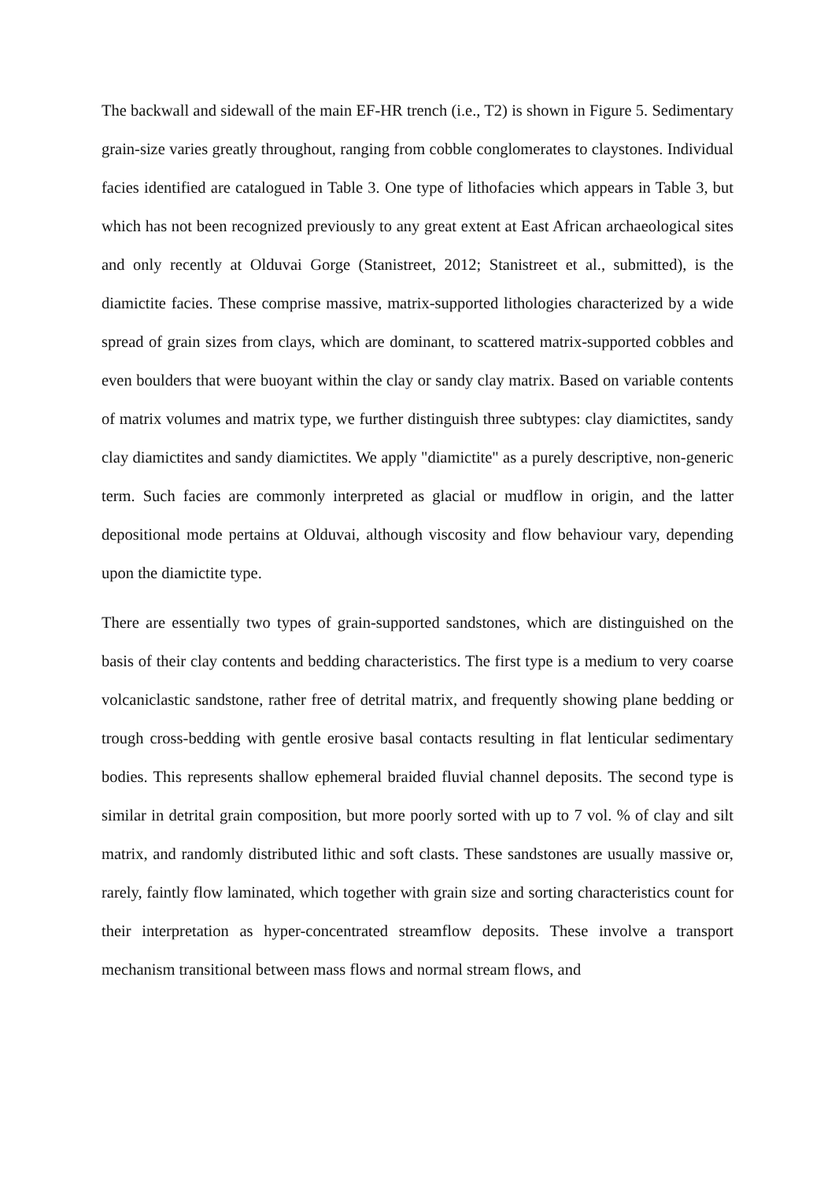The backwall and sidewall of the main EF-HR trench (i.e., T2) is shown in Figure 5. Sedimentary grain-size varies greatly throughout, ranging from cobble conglomerates to claystones. Individual facies identified are catalogued in Table 3. One type of lithofacies which appears in Table 3, but which has not been recognized previously to any great extent at East African archaeological sites and only recently at Olduvai Gorge (Stanistreet, 2012; Stanistreet et al., submitted), is the diamictite facies. These comprise massive, matrix-supported lithologies characterized by a wide spread of grain sizes from clays, which are dominant, to scattered matrix-supported cobbles and even boulders that were buoyant within the clay or sandy clay matrix. Based on variable contents of matrix volumes and matrix type, we further distinguish three subtypes: clay diamictites, sandy clay diamictites and sandy diamictites. We apply "diamictite" as a purely descriptive, non-generic term. Such facies are commonly interpreted as glacial or mudflow in origin, and the latter depositional mode pertains at Olduvai, although viscosity and flow behaviour vary, depending upon the diamictite type.
There are essentially two types of grain-supported sandstones, which are distinguished on the basis of their clay contents and bedding characteristics. The first type is a medium to very coarse volcaniclastic sandstone, rather free of detrital matrix, and frequently showing plane bedding or trough cross-bedding with gentle erosive basal contacts resulting in flat lenticular sedimentary bodies. This represents shallow ephemeral braided fluvial channel deposits. The second type is similar in detrital grain composition, but more poorly sorted with up to 7 vol. % of clay and silt matrix, and randomly distributed lithic and soft clasts. These sandstones are usually massive or, rarely, faintly flow laminated, which together with grain size and sorting characteristics count for their interpretation as hyper-concentrated streamflow deposits. These involve a transport mechanism transitional between mass flows and normal stream flows, and